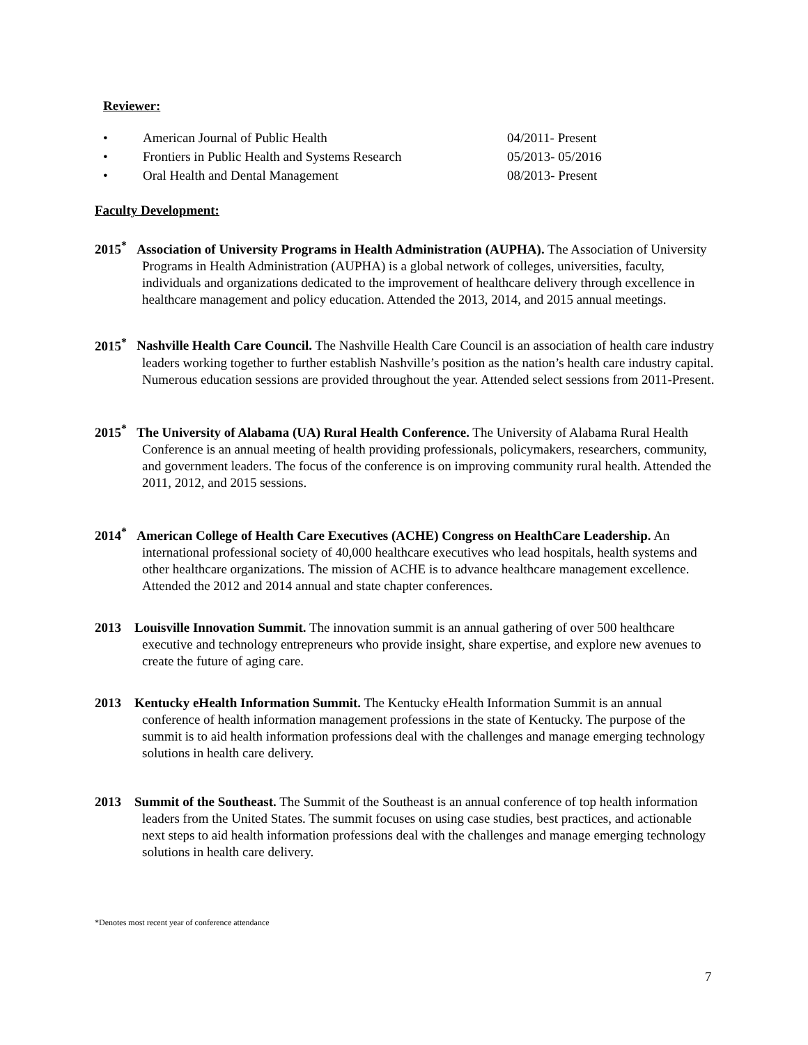Reviewer:
• American Journal of Public Health 04/2011- Present
• Frontiers in Public Health and Systems Research 05/2013- 05/2016
• Oral Health and Dental Management 08/2013- Present
Faculty Development:
2015<sup>*</sup> Association of University Programs in Health Administration (AUPHA). The Association of University Programs in Health Administration (AUPHA) is a global network of colleges, universities, faculty, individuals and organizations dedicated to the improvement of healthcare delivery through excellence in healthcare management and policy education. Attended the 2013, 2014, and 2015 annual meetings.
2015<sup>*</sup> Nashville Health Care Council. The Nashville Health Care Council is an association of health care industry leaders working together to further establish Nashville’s position as the nation’s health care industry capital. Numerous education sessions are provided throughout the year. Attended select sessions from 2011-Present.
2015<sup>*</sup> The University of Alabama (UA) Rural Health Conference. The University of Alabama Rural Health Conference is an annual meeting of health providing professionals, policymakers, researchers, community, and government leaders. The focus of the conference is on improving community rural health. Attended the 2011, 2012, and 2015 sessions.
2014<sup>*</sup> American College of Health Care Executives (ACHE) Congress on HealthCare Leadership. An international professional society of 40,000 healthcare executives who lead hospitals, health systems and other healthcare organizations. The mission of ACHE is to advance healthcare management excellence. Attended the 2012 and 2014 annual and state chapter conferences.
2013 Louisville Innovation Summit. The innovation summit is an annual gathering of over 500 healthcare executive and technology entrepreneurs who provide insight, share expertise, and explore new avenues to create the future of aging care.
2013 Kentucky eHealth Information Summit. The Kentucky eHealth Information Summit is an annual conference of health information management professions in the state of Kentucky. The purpose of the summit is to aid health information professions deal with the challenges and manage emerging technology solutions in health care delivery.
2013 Summit of the Southeast. The Summit of the Southeast is an annual conference of top health information leaders from the United States. The summit focuses on using case studies, best practices, and actionable next steps to aid health information professions deal with the challenges and manage emerging technology solutions in health care delivery.
*Denotes most recent year of conference attendance
7